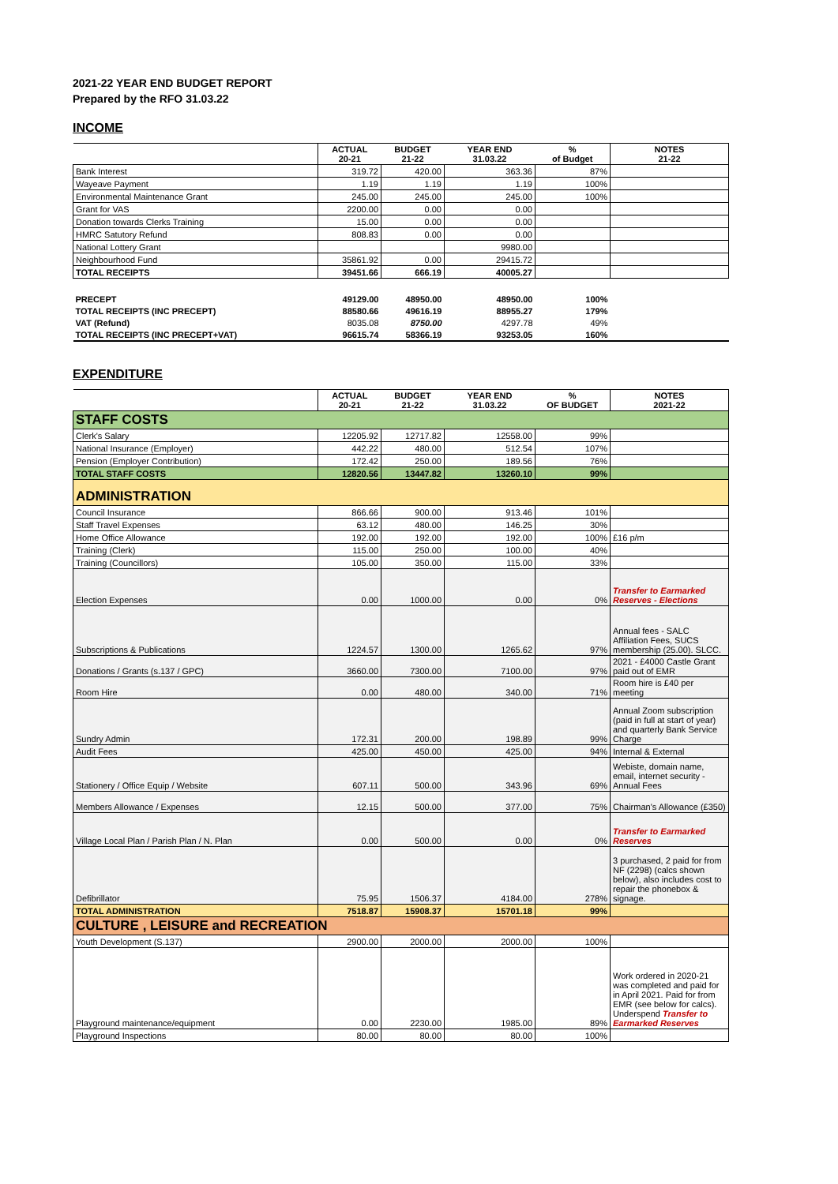2021-22 YEAR END BUDGET REPORT
Prepared by the RFO 31.03.22
INCOME
| | ACTUAL 20-21 | BUDGET 21-22 | YEAR END 31.03.22 | % of Budget | NOTES 21-22 |
| --- | --- | --- | --- | --- | --- |
| Bank Interest | 319.72 | 420.00 | 363.36 | 87% | |
| Wayeave Payment | 1.19 | 1.19 | 1.19 | 100% | |
| Environmental Maintenance Grant | 245.00 | 245.00 | 245.00 | 100% | |
| Grant for VAS | 2200.00 | 0.00 | 0.00 | | |
| Donation towards Clerks Training | 15.00 | 0.00 | 0.00 | | |
| HMRC Satutory Refund | 808.83 | 0.00 | 0.00 | | |
| National Lottery Grant | | | 9980.00 | | |
| Neighbourhood Fund | 35861.92 | 0.00 | 29415.72 | | |
| TOTAL RECEIPTS | 39451.66 | 666.19 | 40005.27 | | |
| PRECEPT | 49129.00 | 48950.00 | 48950.00 | 100% | |
| TOTAL RECEIPTS (INC PRECEPT) | 88580.66 | 49616.19 | 88955.27 | 179% | |
| VAT (Refund) | 8035.08 | 8750.00 | 4297.78 | 49% | |
| TOTAL RECEIPTS (INC PRECEPT+VAT) | 96615.74 | 58366.19 | 93253.05 | 160% | |
EXPENDITURE
| | ACTUAL 20-21 | BUDGET 21-22 | YEAR END 31.03.22 | % OF BUDGET | NOTES 2021-22 |
| --- | --- | --- | --- | --- | --- |
| STAFF COSTS | | | | | |
| Clerk's Salary | 12205.92 | 12717.82 | 12558.00 | 99% | |
| National Insurance (Employer) | 442.22 | 480.00 | 512.54 | 107% | |
| Pension (Employer Contribution) | 172.42 | 250.00 | 189.56 | 76% | |
| TOTAL STAFF COSTS | 12820.56 | 13447.82 | 13260.10 | 99% | |
| ADMINISTRATION | | | | | |
| Council Insurance | 866.66 | 900.00 | 913.46 | 101% | |
| Staff Travel Expenses | 63.12 | 480.00 | 146.25 | 30% | |
| Home Office Allowance | 192.00 | 192.00 | 192.00 | 100% | £16 p/m |
| Training (Clerk) | 115.00 | 250.00 | 100.00 | 40% | |
| Training (Councillors) | 105.00 | 350.00 | 115.00 | 33% | |
| Election Expenses | 0.00 | 1000.00 | 0.00 | 0% | Transfer to Earmarked Reserves - Elections |
| Subscriptions & Publications | 1224.57 | 1300.00 | 1265.62 | 97% | Annual fees - SALC Affiliation Fees, SUCS membership (25.00). SLCC. |
| Donations / Grants (s.137 / GPC) | 3660.00 | 7300.00 | 7100.00 | 97% | 2021 - £4000 Castle Grant paid out of EMR |
| Room Hire | 0.00 | 480.00 | 340.00 | 71% | Room hire is £40 per meeting |
| Sundry Admin | 172.31 | 200.00 | 198.89 | 99% | Annual Zoom subscription (paid in full at start of year) and quarterly Bank Service Charge |
| Audit Fees | 425.00 | 450.00 | 425.00 | 94% | Internal & External |
| Stationery / Office Equip / Website | 607.11 | 500.00 | 343.96 | 69% | Webiste, domain name, email, internet security - Annual Fees |
| Members Allowance / Expenses | 12.15 | 500.00 | 377.00 | 75% | Chairman's Allowance (£350) |
| Village Local Plan / Parish Plan / N. Plan | 0.00 | 500.00 | 0.00 | 0% | Transfer to Earmarked Reserves |
| Defibrillator | 75.95 | 1506.37 | 4184.00 | 278% | 3 purchased, 2 paid for from NF (2298) (calcs shown below), also includes cost to repair the phonebox & signage. |
| TOTAL ADMINISTRATION | 7518.87 | 15908.37 | 15701.18 | 99% | |
| CULTURE , LEISURE and RECREATION | | | | | |
| Youth Development (S.137) | 2900.00 | 2000.00 | 2000.00 | 100% | |
| Playground maintenance/equipment | 0.00 | 2230.00 | 1985.00 | 89% | Work ordered in 2020-21 was completed and paid for in April 2021. Paid for from EMR (see below for calcs). Underspend Transfer to Earmarked Reserves |
| Playground Inspections | 80.00 | 80.00 | 80.00 | 100% | |